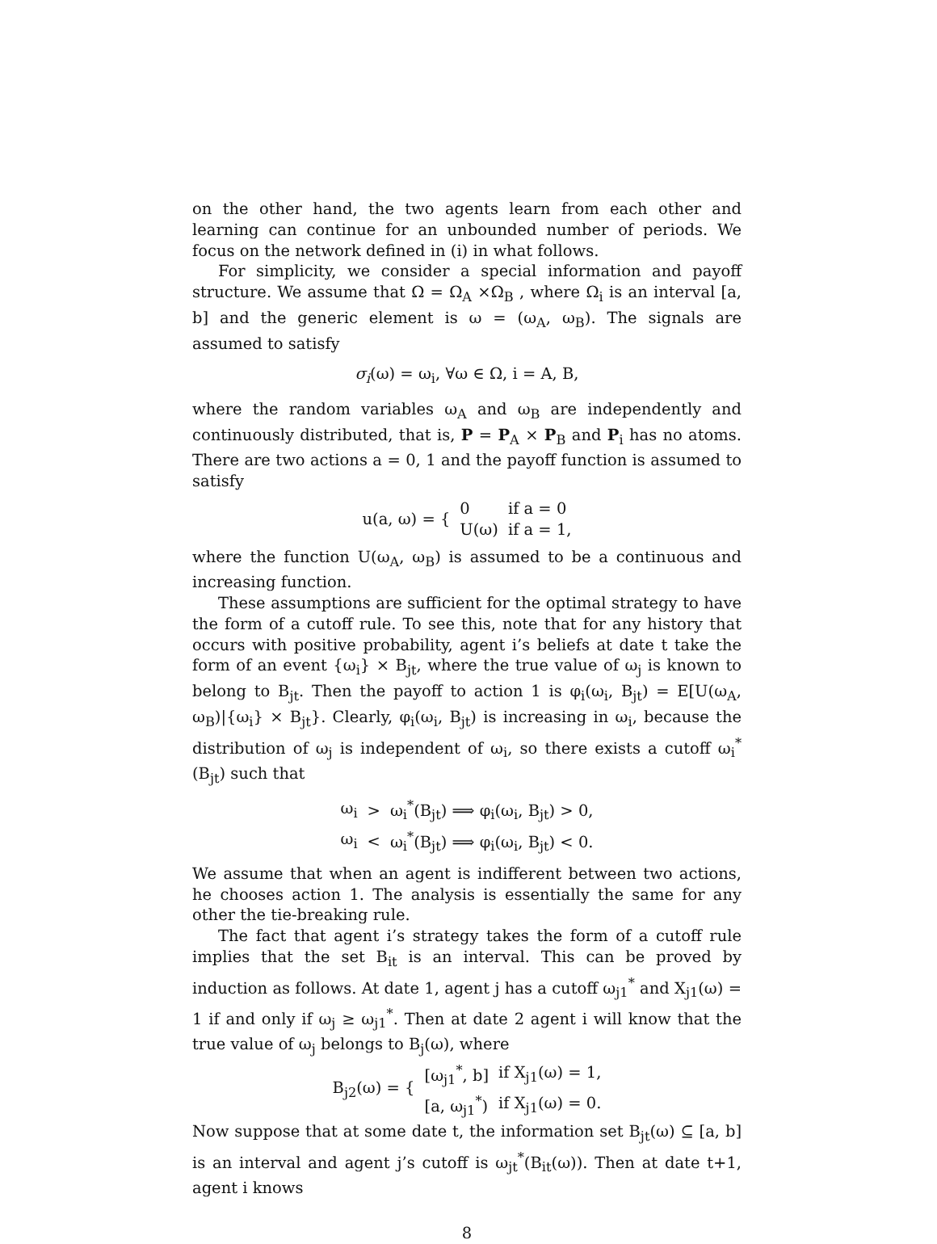on the other hand, the two agents learn from each other and learning can continue for an unbounded number of periods. We focus on the network defined in (i) in what follows.
For simplicity, we consider a special information and payoff structure. We assume that Ω = Ω<sub>A</sub> ×Ω<sub>B</sub> , where Ω<sub>i</sub> is an interval [a, b] and the generic element is ω = (ω<sub>A</sub>, ω<sub>B</sub>). The signals are assumed to satisfy
σ<sub>i</sub>(ω) = ω<sub>i</sub>, ∀ω ∈ Ω, i = A, B,
where the random variables ω<sub>A</sub> and ω<sub>B</sub> are independently and continuously distributed, that is, P = P<sub>A</sub> × P<sub>B</sub> and P<sub>i</sub> has no atoms. There are two actions a = 0, 1 and the payoff function is assumed to satisfy
| u(a, ω) = { | 0 | if a = 0 |
| | U(ω) | if a = 1, |
where the function U(ω<sub>A</sub>, ω<sub>B</sub>) is assumed to be a continuous and increasing function.
These assumptions are sufficient for the optimal strategy to have the form of a cutoff rule. To see this, note that for any history that occurs with positive probability, agent i’s beliefs at date t take the form of an event {ω<sub>i</sub>} × B<sub>jt</sub>, where the true value of ω<sub>j</sub> is known to belong to B<sub>jt</sub>. Then the payoff to action 1 is φ<sub>i</sub>(ω<sub>i</sub>, B<sub>jt</sub>) = E[U(ω<sub>A</sub>, ω<sub>B</sub>)|{ω<sub>i</sub>} × B<sub>jt</sub>}. Clearly, φ<sub>i</sub>(ω<sub>i</sub>, B<sub>jt</sub>) is increasing in ω<sub>i</sub>, because the distribution of ω<sub>j</sub> is independent of ω<sub>i</sub>, so there exists a cutoff ω<sub>i</sub><sup>*</sup>(B<sub>jt</sub>) such that
| ω<sub>i</sub> | > | ω<sub>i</sub><sup>*</sup>(B<sub>jt</sub>) ⟹ φ<sub>i</sub>(ω<sub>i</sub>, B<sub>jt</sub>) > 0, |
| ω<sub>i</sub> | < | ω<sub>i</sub><sup>*</sup>(B<sub>jt</sub>) ⟹ φ<sub>i</sub>(ω<sub>i</sub>, B<sub>jt</sub>) < 0. |
We assume that when an agent is indifferent between two actions, he chooses action 1. The analysis is essentially the same for any other the tie-breaking rule.
The fact that agent i’s strategy takes the form of a cutoff rule implies that the set B<sub>it</sub> is an interval. This can be proved by induction as follows. At date 1, agent j has a cutoff ω<sub>j1</sub><sup>*</sup> and X<sub>j1</sub>(ω) = 1 if and only if ω<sub>j</sub> ≥ ω<sub>j1</sub><sup>*</sup>. Then at date 2 agent i will know that the true value of ω<sub>j</sub> belongs to B<sub>j</sub>(ω), where
| B<sub>j2</sub>(ω) = { | [ω<sub>j1</sub><sup>*</sup>, b] | if X<sub>j1</sub>(ω) = 1, |
| | [a, ω<sub>j1</sub><sup>*</sup>) | if X<sub>j1</sub>(ω) = 0. |
Now suppose that at some date t, the information set B<sub>jt</sub>(ω) ⊆ [a, b] is an interval and agent j’s cutoff is ω<sub>jt</sub><sup>*</sup>(B<sub>it</sub>(ω)). Then at date t+1, agent i knows
8